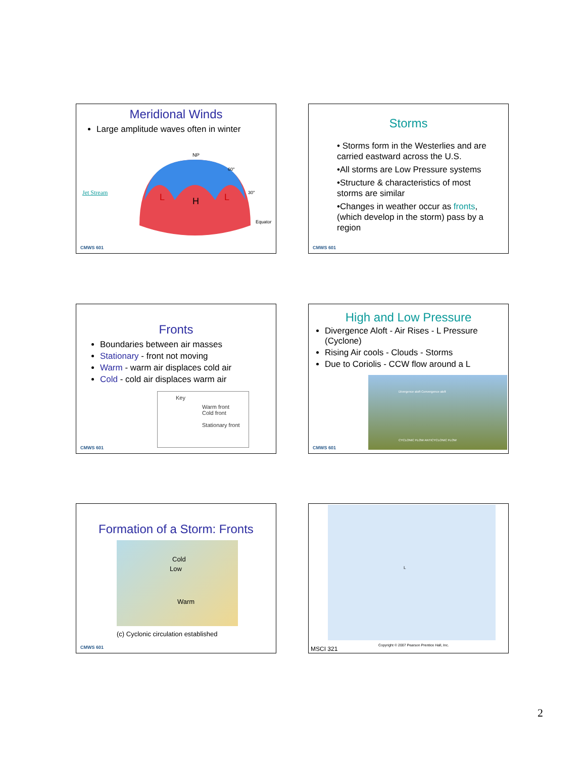Meridional Winds
Large amplitude waves often in winter
Jet Stream
NP
L
H
L
60°
30°
Equator
CMWS 601
Storms
• Storms form in the Westerlies and are carried eastward across the U.S.
•All storms are Low Pressure systems
•Structure & characteristics of most storms are similar
•Changes in weather occur as fronts, (which develop in the storm) pass by a region
CMWS 601
Fronts
Boundaries between air masses
Stationary - front not moving
Warm - warm air displaces cold air
Cold - cold air displaces warm air
Key
Warm front
Cold front
Stationary front
CMWS 601
High and Low Pressure
Divergence Aloft - Air Rises - L Pressure (Cyclone)
Rising Air cools - Clouds - Storms
Due to Coriolis - CCW flow around a L
Divergence aloft Convergence aloft
CYCLONIC FLOW ANTICYCLONIC FLOW
CMWS 601
Formation of a Storm: Fronts
Cold
Low
Warm
(c) Cyclonic circulation established
CMWS 601
L
Copyright © 2007 Pearson Prentice Hall, Inc.
MSCI 321
2